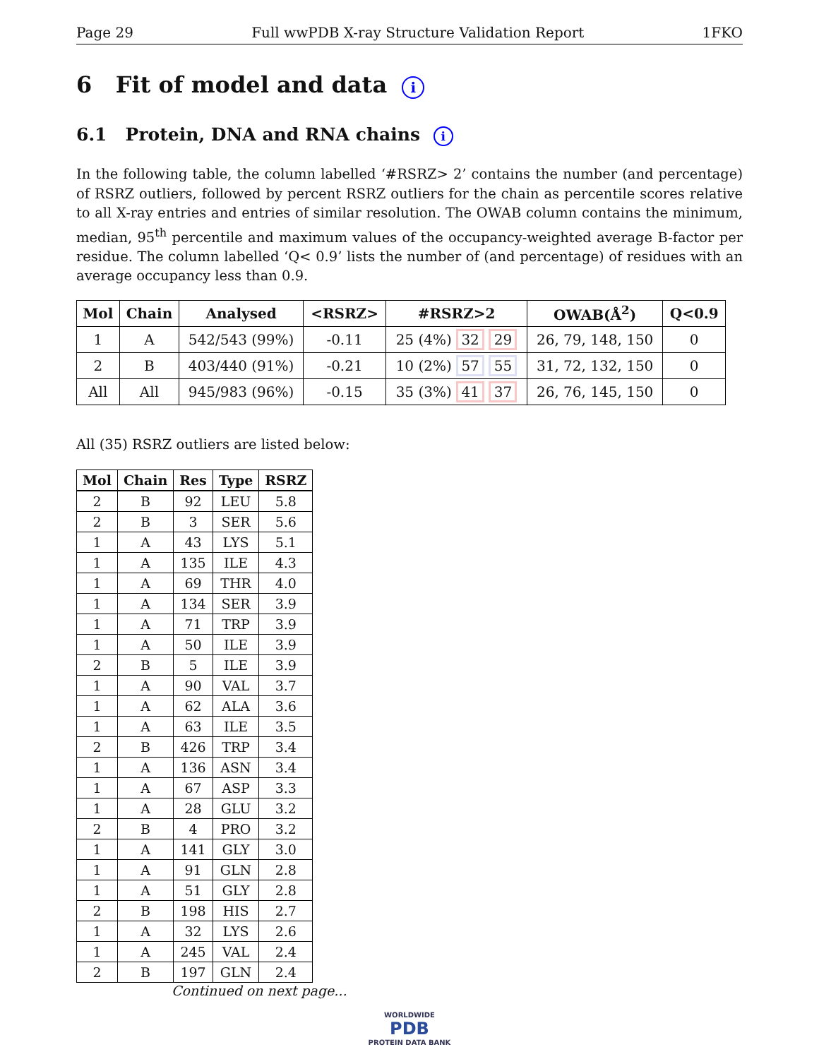Page 29 Full wwPDB X-ray Structure Validation Report 1FKO
6 Fit of model and data i
6.1 Protein, DNA and RNA chains i
In the following table, the column labelled ‘#RSRZ> 2’ contains the number (and percentage) of RSRZ outliers, followed by percent RSRZ outliers for the chain as percentile scores relative to all X-ray entries and entries of similar resolution. The OWAB column contains the minimum, median, 95<sup>th</sup> percentile and maximum values of the occupancy-weighted average B-factor per residue. The column labelled ‘Q< 0.9’ lists the number of (and percentage) of residues with an average occupancy less than 0.9.
| Mol | Chain | Analysed | <RSRZ> | #RSRZ>2 | OWAB(Å<sup>2</sup>) | Q<0.9 |
| --- | --- | --- | --- | --- | --- | --- |
| 1 | A | 542/543 (99%) | -0.11 | 25 (4%) 32 29 | 26, 79, 148, 150 | 0 |
| 2 | B | 403/440 (91%) | -0.21 | 10 (2%) 57 55 | 31, 72, 132, 150 | 0 |
| All | All | 945/983 (96%) | -0.15 | 35 (3%) 41 37 | 26, 76, 145, 150 | 0 |
All (35) RSRZ outliers are listed below:
| Mol | Chain | Res | Type | RSRZ |
| --- | --- | --- | --- | --- |
| 2 | B | 92 | LEU | 5.8 |
| 2 | B | 3 | SER | 5.6 |
| 1 | A | 43 | LYS | 5.1 |
| 1 | A | 135 | ILE | 4.3 |
| 1 | A | 69 | THR | 4.0 |
| 1 | A | 134 | SER | 3.9 |
| 1 | A | 71 | TRP | 3.9 |
| 1 | A | 50 | ILE | 3.9 |
| 2 | B | 5 | ILE | 3.9 |
| 1 | A | 90 | VAL | 3.7 |
| 1 | A | 62 | ALA | 3.6 |
| 1 | A | 63 | ILE | 3.5 |
| 2 | B | 426 | TRP | 3.4 |
| 1 | A | 136 | ASN | 3.4 |
| 1 | A | 67 | ASP | 3.3 |
| 1 | A | 28 | GLU | 3.2 |
| 2 | B | 4 | PRO | 3.2 |
| 1 | A | 141 | GLY | 3.0 |
| 1 | A | 91 | GLN | 2.8 |
| 1 | A | 51 | GLY | 2.8 |
| 2 | B | 198 | HIS | 2.7 |
| 1 | A | 32 | LYS | 2.6 |
| 1 | A | 245 | VAL | 2.4 |
| 2 | B | 197 | GLN | 2.4 |
Continued on next page...
WORLDWIDE
PDB
PROTEIN DATA BANK